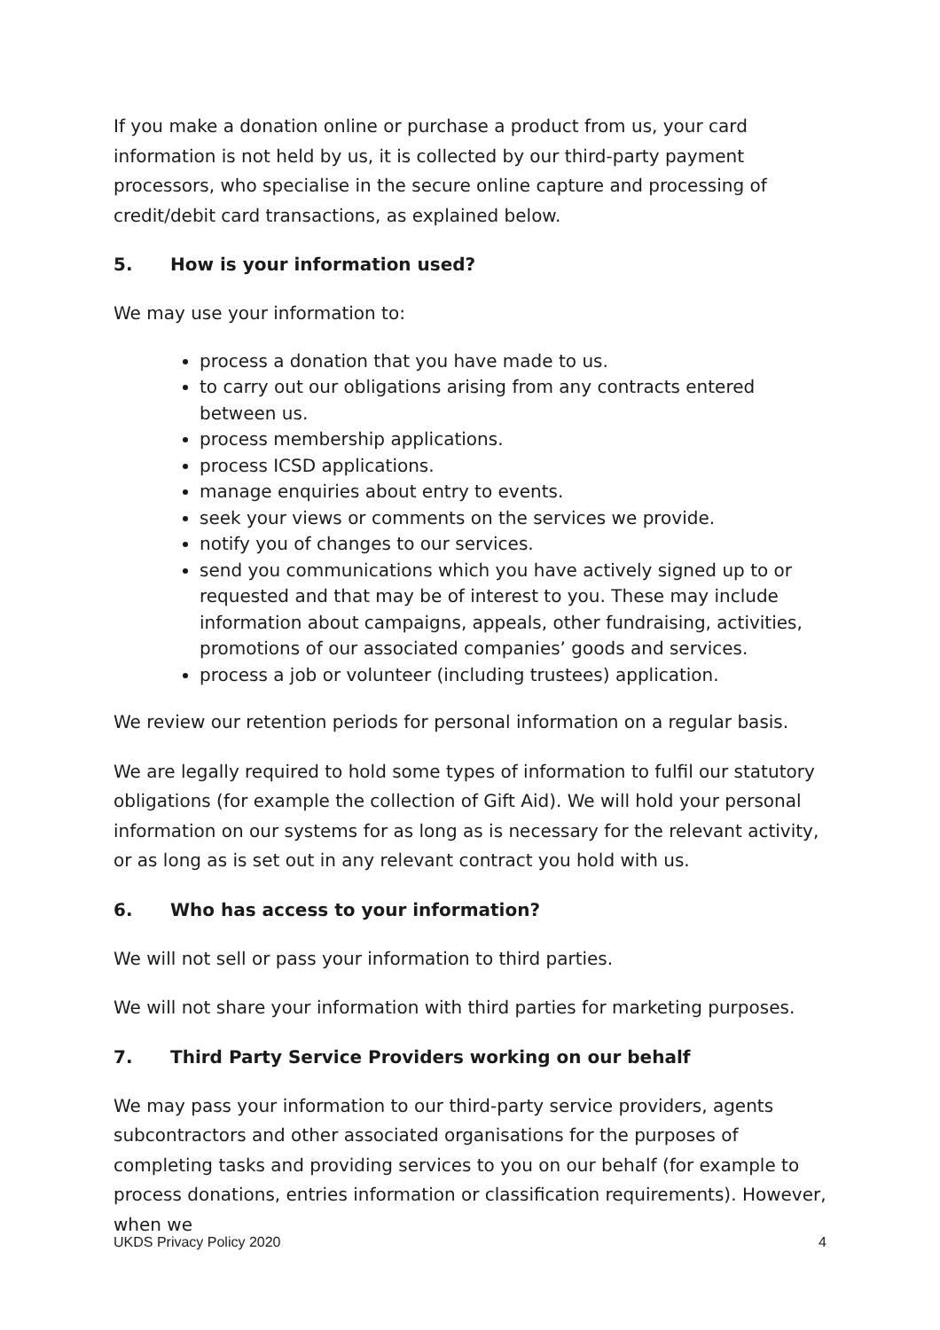If you make a donation online or purchase a product from us, your card information is not held by us, it is collected by our third-party payment processors, who specialise in the secure online capture and processing of credit/debit card transactions, as explained below.
5. How is your information used?
We may use your information to:
process a donation that you have made to us.
to carry out our obligations arising from any contracts entered between us.
process membership applications.
process ICSD applications.
manage enquiries about entry to events.
seek your views or comments on the services we provide.
notify you of changes to our services.
send you communications which you have actively signed up to or requested and that may be of interest to you. These may include information about campaigns, appeals, other fundraising, activities, promotions of our associated companies’ goods and services.
process a job or volunteer (including trustees) application.
We review our retention periods for personal information on a regular basis.
We are legally required to hold some types of information to fulfil our statutory obligations (for example the collection of Gift Aid). We will hold your personal information on our systems for as long as is necessary for the relevant activity, or as long as is set out in any relevant contract you hold with us.
6. Who has access to your information?
We will not sell or pass your information to third parties.
We will not share your information with third parties for marketing purposes.
7. Third Party Service Providers working on our behalf
We may pass your information to our third-party service providers, agents subcontractors and other associated organisations for the purposes of completing tasks and providing services to you on our behalf (for example to process donations, entries information or classification requirements). However, when we
UKDS Privacy Policy 2020 4